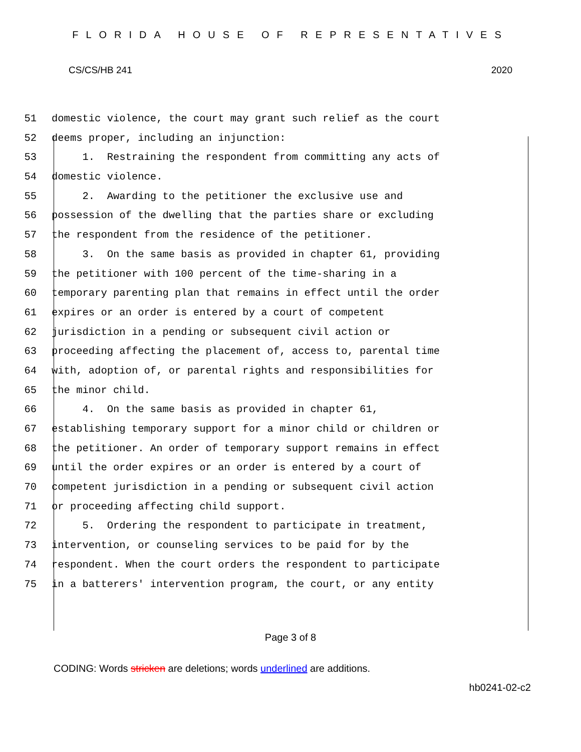FLORIDA HOUSE OF REPRESENTATIVES
CS/CS/HB 241 2020
51 domestic violence, the court may grant such relief as the court
52 deems proper, including an injunction:
53 1. Restraining the respondent from committing any acts of
54 domestic violence.
55 2. Awarding to the petitioner the exclusive use and
56 possession of the dwelling that the parties share or excluding
57 the respondent from the residence of the petitioner.
58 3. On the same basis as provided in chapter 61, providing
59 the petitioner with 100 percent of the time-sharing in a
60 temporary parenting plan that remains in effect until the order
61 expires or an order is entered by a court of competent
62 jurisdiction in a pending or subsequent civil action or
63 proceeding affecting the placement of, access to, parental time
64 with, adoption of, or parental rights and responsibilities for
65 the minor child.
66 4. On the same basis as provided in chapter 61,
67 establishing temporary support for a minor child or children or
68 the petitioner. An order of temporary support remains in effect
69 until the order expires or an order is entered by a court of
70 competent jurisdiction in a pending or subsequent civil action
71 or proceeding affecting child support.
72 5. Ordering the respondent to participate in treatment,
73 intervention, or counseling services to be paid for by the
74 respondent. When the court orders the respondent to participate
75 in a batterers' intervention program, the court, or any entity
Page 3 of 8
CODING: Words stricken are deletions; words underlined are additions.
hb0241-02-c2